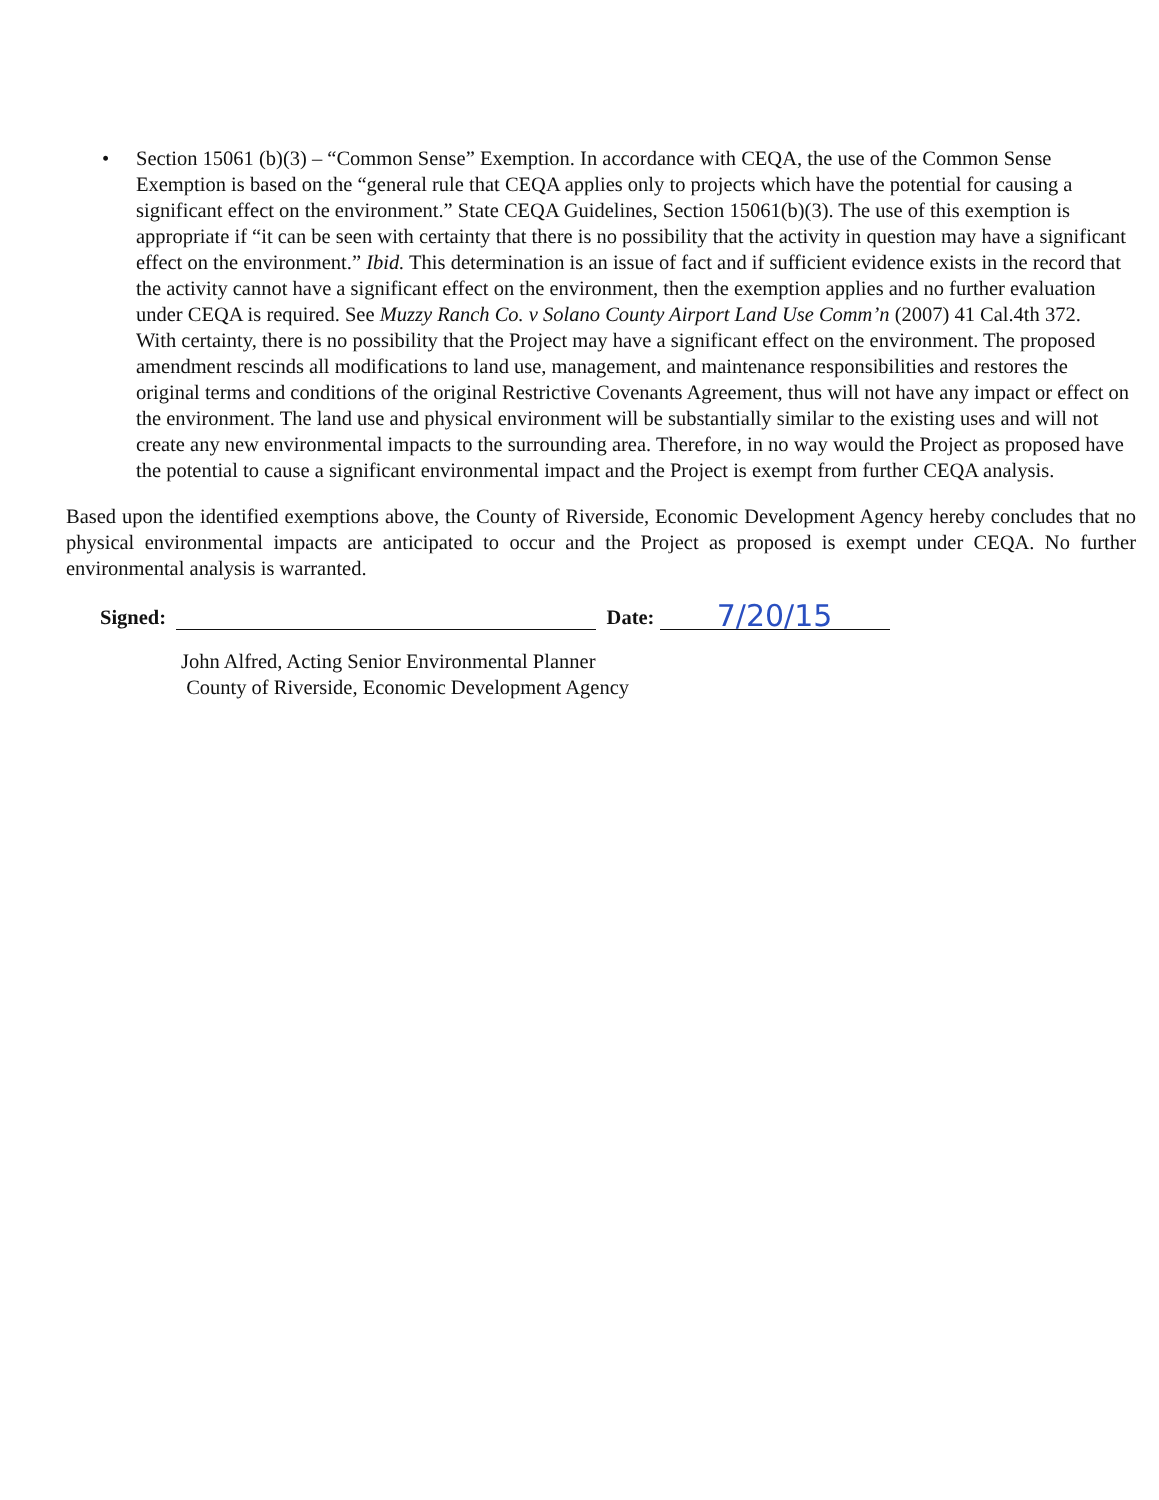• Section 15061 (b)(3) – “Common Sense” Exemption. In accordance with CEQA, the use of the Common Sense Exemption is based on the “general rule that CEQA applies only to projects which have the potential for causing a significant effect on the environment.” State CEQA Guidelines, Section 15061(b)(3). The use of this exemption is appropriate if “it can be seen with certainty that there is no possibility that the activity in question may have a significant effect on the environment.” Ibid. This determination is an issue of fact and if sufficient evidence exists in the record that the activity cannot have a significant effect on the environment, then the exemption applies and no further evaluation under CEQA is required. See Muzzy Ranch Co. v Solano County Airport Land Use Comm’n (2007) 41 Cal.4th 372.
With certainty, there is no possibility that the Project may have a significant effect on the environment. The proposed amendment rescinds all modifications to land use, management, and maintenance responsibilities and restores the original terms and conditions of the original Restrictive Covenants Agreement, thus will not have any impact or effect on the environment. The land use and physical environment will be substantially similar to the existing uses and will not create any new environmental impacts to the surrounding area. Therefore, in no way would the Project as proposed have the potential to cause a significant environmental impact and the Project is exempt from further CEQA analysis.
Based upon the identified exemptions above, the County of Riverside, Economic Development Agency hereby concludes that no physical environmental impacts are anticipated to occur and the Project as proposed is exempt under CEQA. No further environmental analysis is warranted.
Signed: Date: 7/20/15
John Alfred, Acting Senior Environmental Planner
County of Riverside, Economic Development Agency